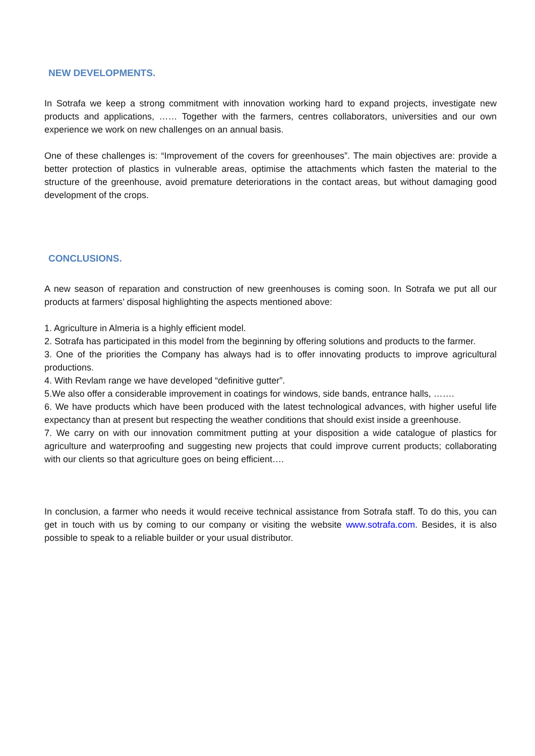NEW DEVELOPMENTS.
In Sotrafa we keep a strong commitment with innovation working hard to expand projects, investigate new products and applications, …… Together with the farmers, centres collaborators, universities and our own experience we work on new challenges on an annual basis.
One of these challenges is: “Improvement of the covers for greenhouses”. The main objectives are: provide a better protection of plastics in vulnerable areas, optimise the attachments which fasten the material to the structure of the greenhouse, avoid premature deteriorations in the contact areas, but without damaging good development of the crops.
CONCLUSIONS.
A new season of reparation and construction of new greenhouses is coming soon. In Sotrafa we put all our products at farmers’ disposal highlighting the aspects mentioned above:
1. Agriculture in Almeria is a highly efficient model.
2. Sotrafa has participated in this model from the beginning by offering solutions and products to the farmer.
3. One of the priorities the Company has always had is to offer innovating products to improve agricultural productions.
4. With Revlam range we have developed “definitive gutter”.
5.We also offer a considerable improvement in coatings for windows, side bands, entrance halls, …….
6. We have products which have been produced with the latest technological advances, with higher useful life expectancy than at present but respecting the weather conditions that should exist inside a greenhouse.
7. We carry on with our innovation commitment putting at your disposition a wide catalogue of plastics for agriculture and waterproofing and suggesting new projects that could improve current products; collaborating with our clients so that agriculture goes on being efficient….
In conclusion, a farmer who needs it would receive technical assistance from Sotrafa staff. To do this, you can get in touch with us by coming to our company or visiting the website www.sotrafa.com. Besides, it is also possible to speak to a reliable builder or your usual distributor.